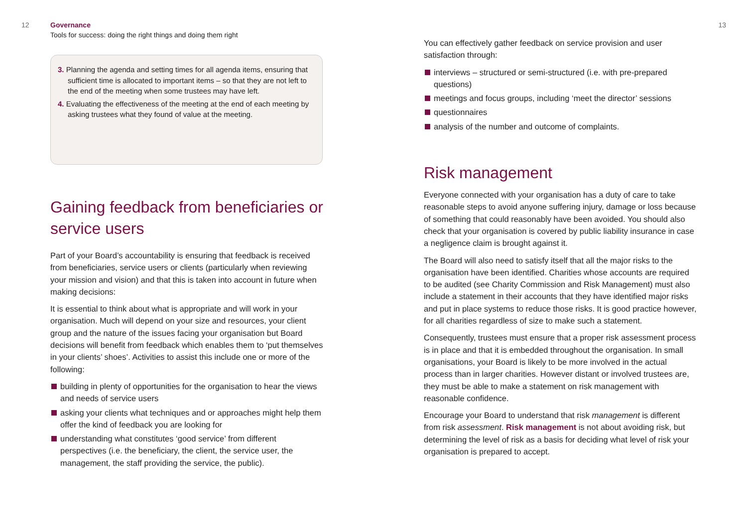12 Governance
Tools for success: doing the right things and doing them right
3. Planning the agenda and setting times for all agenda items, ensuring that sufficient time is allocated to important items – so that they are not left to the end of the meeting when some trustees may have left.
4. Evaluating the effectiveness of the meeting at the end of each meeting by asking trustees what they found of value at the meeting.
Gaining feedback from beneficiaries or service users
Part of your Board’s accountability is ensuring that feedback is received from beneficiaries, service users or clients (particularly when reviewing your mission and vision) and that this is taken into account in future when making decisions:
It is essential to think about what is appropriate and will work in your organisation. Much will depend on your size and resources, your client group and the nature of the issues facing your organisation but Board decisions will benefit from feedback which enables them to ‘put themselves in your clients’ shoes’. Activities to assist this include one or more of the following:
building in plenty of opportunities for the organisation to hear the views and needs of service users
asking your clients what techniques and or approaches might help them offer the kind of feedback you are looking for
understanding what constitutes ‘good service’ from different perspectives (i.e. the beneficiary, the client, the service user, the management, the staff providing the service, the public).
13
You can effectively gather feedback on service provision and user satisfaction through:
interviews – structured or semi-structured (i.e. with pre-prepared questions)
meetings and focus groups, including ‘meet the director’ sessions
questionnaires
analysis of the number and outcome of complaints.
Risk management
Everyone connected with your organisation has a duty of care to take reasonable steps to avoid anyone suffering injury, damage or loss because of something that could reasonably have been avoided. You should also check that your organisation is covered by public liability insurance in case a negligence claim is brought against it.
The Board will also need to satisfy itself that all the major risks to the organisation have been identified. Charities whose accounts are required to be audited (see Charity Commission and Risk Management) must also include a statement in their accounts that they have identified major risks and put in place systems to reduce those risks. It is good practice however, for all charities regardless of size to make such a statement.
Consequently, trustees must ensure that a proper risk assessment process is in place and that it is embedded throughout the organisation. In small organisations, your Board is likely to be more involved in the actual process than in larger charities. However distant or involved trustees are, they must be able to make a statement on risk management with reasonable confidence.
Encourage your Board to understand that risk management is different from risk assessment. Risk management is not about avoiding risk, but determining the level of risk as a basis for deciding what level of risk your organisation is prepared to accept.